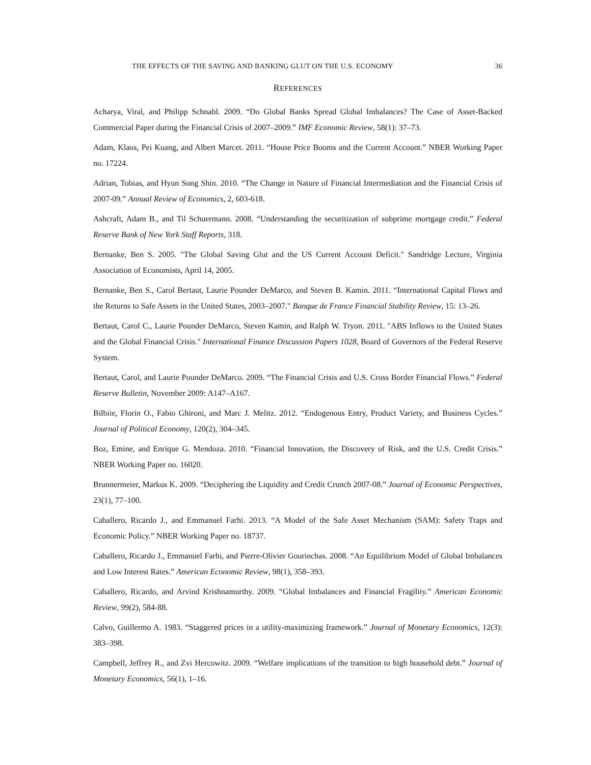THE EFFECTS OF THE SAVING AND BANKING GLUT ON THE U.S. ECONOMY 36
REFERENCES
Acharya, Viral, and Philipp Schnabl. 2009. “Do Global Banks Spread Global Imbalances? The Case of Asset-Backed Commercial Paper during the Financial Crisis of 2007–2009.” IMF Economic Review, 58(1): 37–73.
Adam, Klaus, Pei Kuang, and Albert Marcet. 2011. “House Price Booms and the Current Account.” NBER Working Paper no. 17224.
Adrian, Tobias, and Hyun Song Shin. 2010. “The Change in Nature of Financial Intermediation and the Financial Crisis of 2007-09.” Annual Review of Economics, 2, 603-618.
Ashcraft, Adam B., and Til Schuermann. 2008. “Understanding the securitization of subprime mortgage credit.” Federal Reserve Bank of New York Staff Reports, 318.
Bernanke, Ben S. 2005. "The Global Saving Glut and the US Current Account Deficit." Sandridge Lecture, Virginia Association of Economists, April 14, 2005.
Bernanke, Ben S., Carol Bertaut, Laurie Pounder DeMarco, and Steven B. Kamin. 2011. “International Capital Flows and the Returns to Safe Assets in the United States, 2003–2007." Banque de France Financial Stability Review, 15: 13–26.
Bertaut, Carol C., Laurie Pounder DeMarco, Steven Kamin, and Ralph W. Tryon. 2011. "ABS Inflows to the United States and the Global Financial Crisis." International Finance Discussion Papers 1028, Board of Governors of the Federal Reserve System.
Bertaut, Carol, and Laurie Pounder DeMarco. 2009. “The Financial Crisis and U.S. Cross Border Financial Flows.” Federal Reserve Bulletin, November 2009: A147–A167.
Bilbiie, Florin O., Fabio Ghironi, and Marc J. Melitz. 2012. “Endogenous Entry, Product Variety, and Business Cycles.” Journal of Political Economy, 120(2), 304–345.
Boz, Emine, and Enrique G. Mendoza. 2010. “Financial Innovation, the Discovery of Risk, and the U.S. Credit Crisis.” NBER Working Paper no. 16020.
Brunnermeier, Markus K. 2009. “Deciphering the Liquidity and Credit Crunch 2007-08.” Journal of Economic Perspectives, 23(1), 77–100.
Caballero, Ricardo J., and Emmanuel Farhi. 2013. “A Model of the Safe Asset Mechanism (SAM): Safety Traps and Economic Policy.” NBER Working Paper no. 18737.
Caballero, Ricardo J., Emmanuel Farhi, and Pierre-Olivier Gourinchas. 2008. “An Equilibrium Model of Global Imbalances and Low Interest Rates.” American Economic Review, 98(1), 358–393.
Caballero, Ricardo, and Arvind Krishnamurthy. 2009. “Global Imbalances and Financial Fragility.” American Economic Review, 99(2), 584-88.
Calvo, Guillermo A. 1983. “Staggered prices in a utility-maximizing framework.” Journal of Monetary Economics, 12(3): 383–398.
Campbell, Jeffrey R., and Zvi Hercowitz. 2009. “Welfare implications of the transition to high household debt.” Journal of Monetary Economics, 56(1), 1–16.